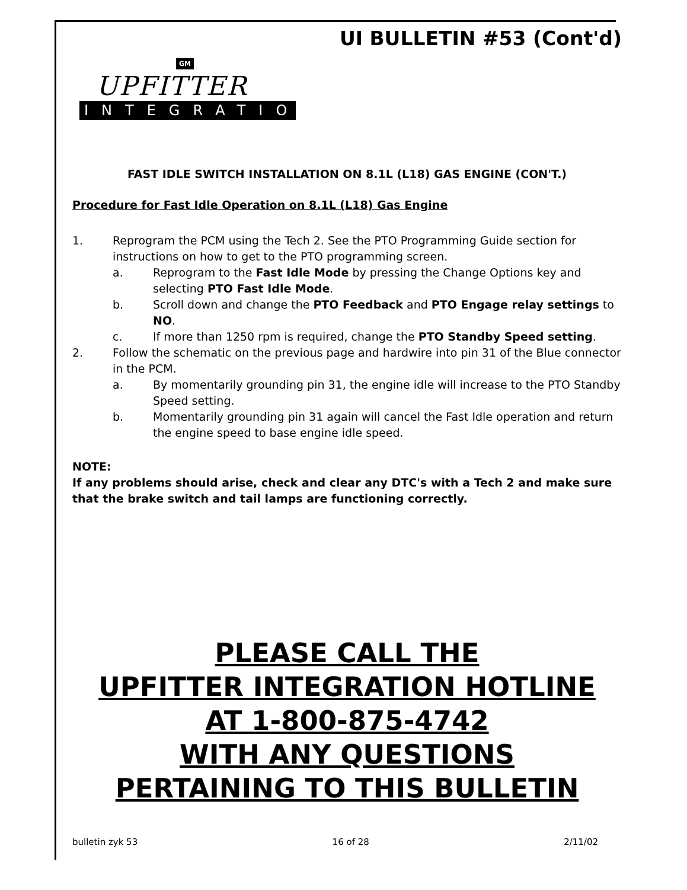UI BULLETIN #53 (Cont'd)
GM
UPFITTER
INTEGRATION
FAST IDLE SWITCH INSTALLATION ON 8.1L (L18) GAS ENGINE (CON'T.)
Procedure for Fast Idle Operation on 8.1L (L18) Gas Engine
1. Reprogram the PCM using the Tech 2. See the PTO Programming Guide section for instructions on how to get to the PTO programming screen.
a. Reprogram to the Fast Idle Mode by pressing the Change Options key and selecting PTO Fast Idle Mode.
b. Scroll down and change the PTO Feedback and PTO Engage relay settings to NO.
c. If more than 1250 rpm is required, change the PTO Standby Speed setting.
2. Follow the schematic on the previous page and hardwire into pin 31 of the Blue connector in the PCM.
a. By momentarily grounding pin 31, the engine idle will increase to the PTO Standby Speed setting.
b. Momentarily grounding pin 31 again will cancel the Fast Idle operation and return the engine speed to base engine idle speed.
NOTE:
If any problems should arise, check and clear any DTC's with a Tech 2 and make sure that the brake switch and tail lamps are functioning correctly.
PLEASE CALL THE
UPFITTER INTEGRATION HOTLINE
AT 1-800-875-4742
WITH ANY QUESTIONS
PERTAINING TO THIS BULLETIN
bulletin zyk 53 16 of 28 2/11/02